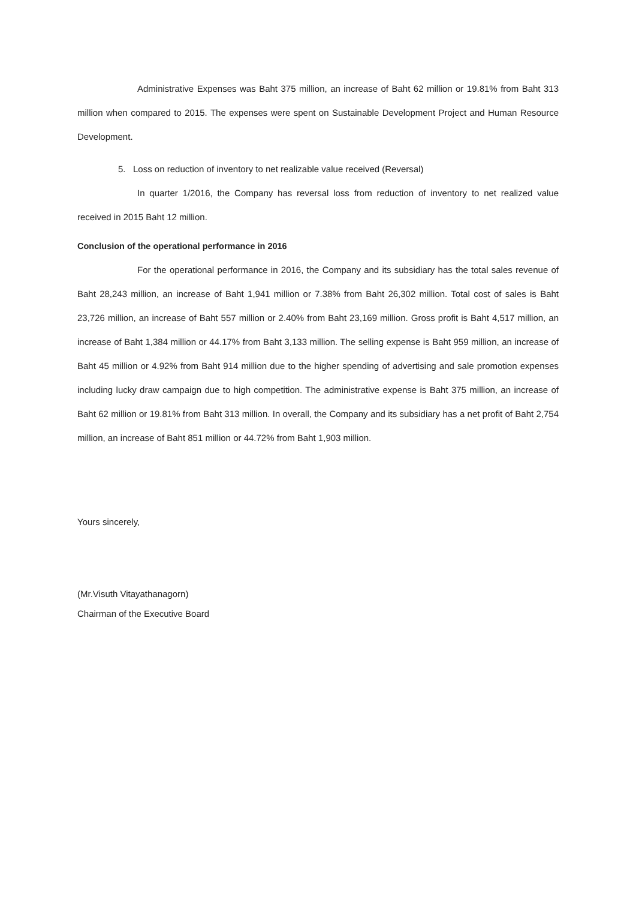Administrative Expenses was Baht 375 million, an increase of Baht 62 million or 19.81% from Baht 313 million when compared to 2015. The expenses were spent on Sustainable Development Project and Human Resource Development.
5. Loss on reduction of inventory to net realizable value received (Reversal)
In quarter 1/2016, the Company has reversal loss from reduction of inventory to net realized value received in 2015 Baht 12 million.
Conclusion of the operational performance in 2016
For the operational performance in 2016, the Company and its subsidiary has the total sales revenue of Baht 28,243 million, an increase of Baht 1,941 million or 7.38% from Baht 26,302 million. Total cost of sales is Baht 23,726 million, an increase of Baht 557 million or 2.40% from Baht 23,169 million. Gross profit is Baht 4,517 million, an increase of Baht 1,384 million or 44.17% from Baht 3,133 million. The selling expense is Baht 959 million, an increase of Baht 45 million or 4.92% from Baht 914 million due to the higher spending of advertising and sale promotion expenses including lucky draw campaign due to high competition. The administrative expense is Baht 375 million, an increase of Baht 62 million or 19.81% from Baht 313 million. In overall, the Company and its subsidiary has a net profit of Baht 2,754 million, an increase of Baht 851 million or 44.72% from Baht 1,903 million.
Yours sincerely,
(Mr.Visuth Vitayathanagorn)
Chairman of the Executive Board